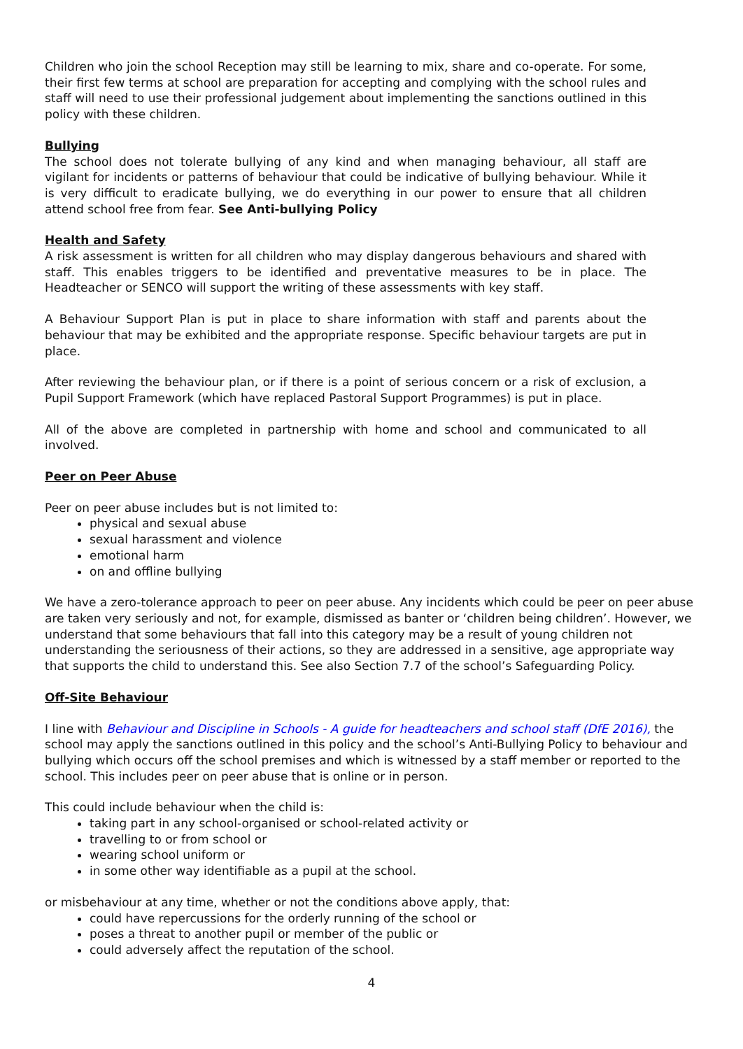Children who join the school Reception may still be learning to mix, share and co-operate. For some, their first few terms at school are preparation for accepting and complying with the school rules and staff will need to use their professional judgement about implementing the sanctions outlined in this policy with these children.
Bullying
The school does not tolerate bullying of any kind and when managing behaviour, all staff are vigilant for incidents or patterns of behaviour that could be indicative of bullying behaviour. While it is very difficult to eradicate bullying, we do everything in our power to ensure that all children attend school free from fear. See Anti-bullying Policy
Health and Safety
A risk assessment is written for all children who may display dangerous behaviours and shared with staff. This enables triggers to be identified and preventative measures to be in place. The Headteacher or SENCO will support the writing of these assessments with key staff.
A Behaviour Support Plan is put in place to share information with staff and parents about the behaviour that may be exhibited and the appropriate response. Specific behaviour targets are put in place.
After reviewing the behaviour plan, or if there is a point of serious concern or a risk of exclusion, a Pupil Support Framework (which have replaced Pastoral Support Programmes) is put in place.
All of the above are completed in partnership with home and school and communicated to all involved.
Peer on Peer Abuse
Peer on peer abuse includes but is not limited to:
physical and sexual abuse
sexual harassment and violence
emotional harm
on and offline bullying
We have a zero-tolerance approach to peer on peer abuse. Any incidents which could be peer on peer abuse are taken very seriously and not, for example, dismissed as banter or ‘children being children’. However, we understand that some behaviours that fall into this category may be a result of young children not understanding the seriousness of their actions, so they are addressed in a sensitive, age appropriate way that supports the child to understand this. See also Section 7.7 of the school’s Safeguarding Policy.
Off-Site Behaviour
I line with Behaviour and Discipline in Schools - A guide for headteachers and school staff (DfE 2016), the school may apply the sanctions outlined in this policy and the school’s Anti-Bullying Policy to behaviour and bullying which occurs off the school premises and which is witnessed by a staff member or reported to the school. This includes peer on peer abuse that is online or in person.
This could include behaviour when the child is:
taking part in any school-organised or school-related activity or
travelling to or from school or
wearing school uniform or
in some other way identifiable as a pupil at the school.
or misbehaviour at any time, whether or not the conditions above apply, that:
could have repercussions for the orderly running of the school or
poses a threat to another pupil or member of the public or
could adversely affect the reputation of the school.
4